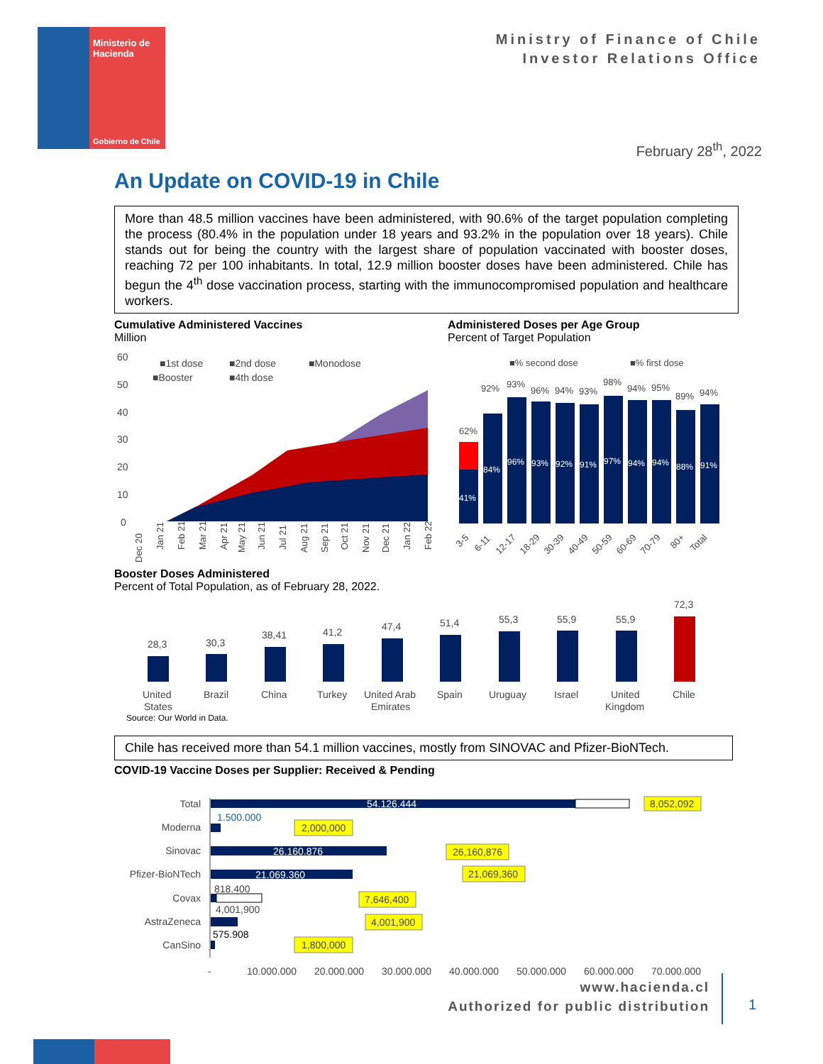Ministerio de
Hacienda
Gobierno de Chile
Ministry of Finance of Chile
Investor Relations Office
February 28<sup>th</sup>, 2022
An Update on COVID-19 in Chile
More than 48.5 million vaccines have been administered, with 90.6% of the target population completing the process (80.4% in the population under 18 years and 93.2% in the population over 18 years). Chile stands out for being the country with the largest share of population vaccinated with booster doses, reaching 72 per 100 inhabitants. In total, 12.9 million booster doses have been administered. Chile has begun the 4<sup>th</sup> dose vaccination process, starting with the immunocompromised population and healthcare workers.
Cumulative Administered Vaccines
Million
60
50
40
30
20
10
0
■1st dose
■2nd dose
■Monodose
■Booster
■4th dose
Dec 20
Jan 21
Feb 21
Mar 21
Apr 21
May 21
Jun 21
Jul 21
Aug 21
Sep 21
Oct 21
Nov 21
Dec 21
Jan 22
Feb 22
Administered Doses per Age Group
Percent of Target Population
■% second dose
■% first dose
62%
92%
93%
96%
94%
93%
98%
94%
95%
89%
94%
41%
84%
96%
93%
92%
91%
97%
94%
94%
88%
91%
3-5
6-11
12-17
18-29
30-39
40-49
50-59
60-69
70-79
80+
Total
Booster Doses Administered
Percent of Total Population, as of February 28, 2022.
28,3
30,3
38,41
41,2
47,4
51,4
55,3
55,9
55,9
72,3
United
States
Brazil
China
Turkey
United Arab
Emirates
Spain
Uruguay
Israel
United
Kingdom
Chile
Source: Our World in Data.
Chile has received more than 54.1 million vaccines, mostly from SINOVAC and Pfizer-BioNTech.
COVID-19 Vaccine Doses per Supplier: Received & Pending
Total
Moderna
Sinovac
Pfizer-BioNTech
Covax
AstraZeneca
CanSino
54.126.444
1.500.000
26.160.876
21.069.360
818.400
4,001,900
575.908
8,052,092
2,000,000
26,160,876
21,069,360
7,646,400
4,001,900
1,800,000
-
10.000.000
20.000.000
30.000.000
40.000.000
50.000.000
60.000.000
70.000.000
www.hacienda.cl
Authorized for public distribution
1